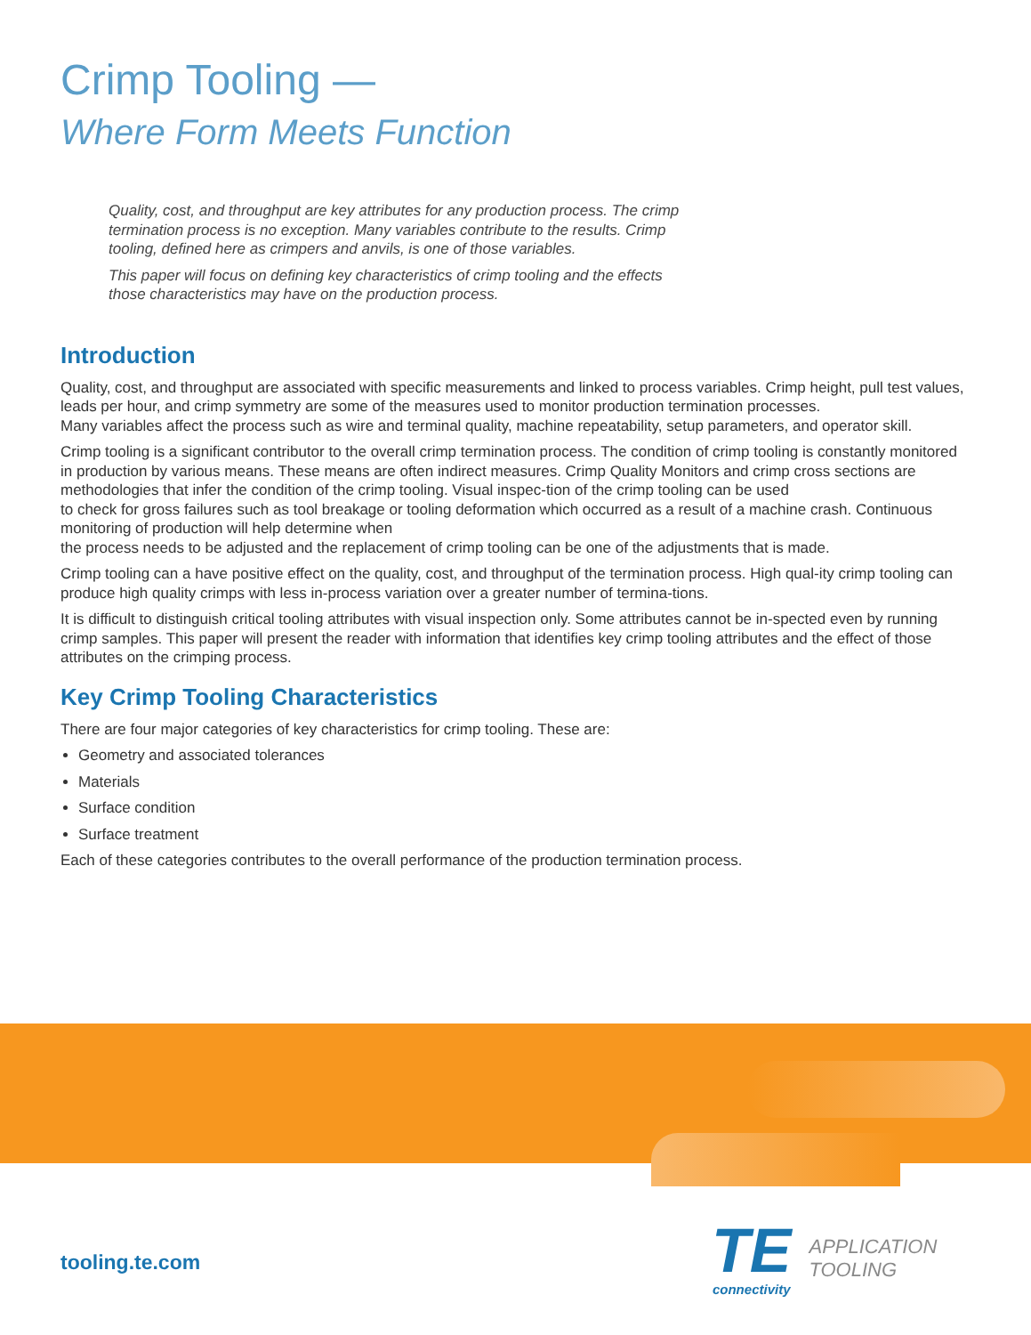Crimp Tooling —
Where Form Meets Function
Quality, cost, and throughput are key attributes for any production process. The crimp termination process is no exception. Many variables contribute to the results. Crimp tooling, defined here as crimpers and anvils, is one of those variables.
This paper will focus on defining key characteristics of crimp tooling and the effects those characteristics may have on the production process.
Introduction
Quality, cost, and throughput are associated with specific measurements and linked to process variables. Crimp height, pull test values, leads per hour, and crimp symmetry are some of the measures used to monitor production termination processes.
Many variables affect the process such as wire and terminal quality, machine repeatability, setup parameters, and operator skill.
Crimp tooling is a significant contributor to the overall crimp termination process. The condition of crimp tooling is constantly monitored in production by various means. These means are often indirect measures. Crimp Quality Monitors and crimp cross sections are methodologies that infer the condition of the crimp tooling. Visual inspec-tion of the crimp tooling can be used
to check for gross failures such as tool breakage or tooling deformation which occurred as a result of a machine crash. Continuous monitoring of production will help determine when
the process needs to be adjusted and the replacement of crimp tooling can be one of the adjustments that is made.
Crimp tooling can a have positive effect on the quality, cost, and throughput of the termination process. High qual-ity crimp tooling can produce high quality crimps with less in-process variation over a greater number of termina-tions.
It is difficult to distinguish critical tooling attributes with visual inspection only. Some attributes cannot be in-spected even by running crimp samples. This paper will present the reader with information that identifies key crimp tooling attributes and the effect of those attributes on the crimping process.
Key Crimp Tooling Characteristics
There are four major categories of key characteristics for crimp tooling. These are:
Geometry and associated tolerances
Materials
Surface condition
Surface treatment
Each of these categories contributes to the overall performance of the production termination process.
tooling.te.com
TE
connectivity
APPLICATION
TOOLING